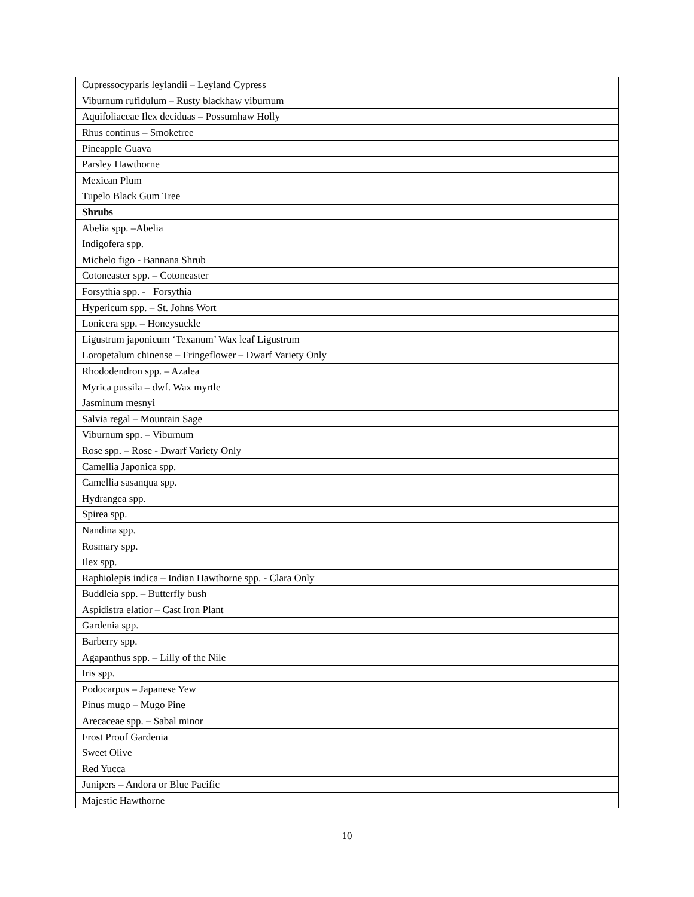| Cupressocyparis leylandii – Leyland Cypress |
| Viburnum rufidulum – Rusty blackhaw viburnum |
| Aquifoliaceae Ilex deciduas – Possumhaw Holly |
| Rhus continus – Smoketree |
| Pineapple Guava |
| Parsley Hawthorne |
| Mexican Plum |
| Tupelo Black Gum Tree |
| Shrubs |
| Abelia spp. –Abelia |
| Indigofera spp. |
| Michelo figo - Bannana Shrub |
| Cotoneaster spp. – Cotoneaster |
| Forsythia spp. - Forsythia |
| Hypericum spp. – St. Johns Wort |
| Lonicera spp. – Honeysuckle |
| Ligustrum japonicum ‘Texanum’ Wax leaf Ligustrum |
| Loropetalum chinense – Fringeflower – Dwarf Variety Only |
| Rhododendron spp. – Azalea |
| Myrica pussila – dwf. Wax myrtle |
| Jasminum mesnyi |
| Salvia regal – Mountain Sage |
| Viburnum spp. – Viburnum |
| Rose spp. – Rose - Dwarf Variety Only |
| Camellia Japonica spp. |
| Camellia sasanqua spp. |
| Hydrangea spp. |
| Spirea spp. |
| Nandina spp. |
| Rosmary spp. |
| Ilex spp. |
| Raphiolepis indica – Indian Hawthorne spp. - Clara Only |
| Buddleia spp. – Butterfly bush |
| Aspidistra elatior – Cast Iron Plant |
| Gardenia spp. |
| Barberry spp. |
| Agapanthus spp. – Lilly of the Nile |
| Iris spp. |
| Podocarpus – Japanese Yew |
| Pinus mugo – Mugo Pine |
| Arecaceae spp. – Sabal minor |
| Frost Proof Gardenia |
| Sweet Olive |
| Red Yucca |
| Junipers – Andora or Blue Pacific |
| Majestic Hawthorne |
10